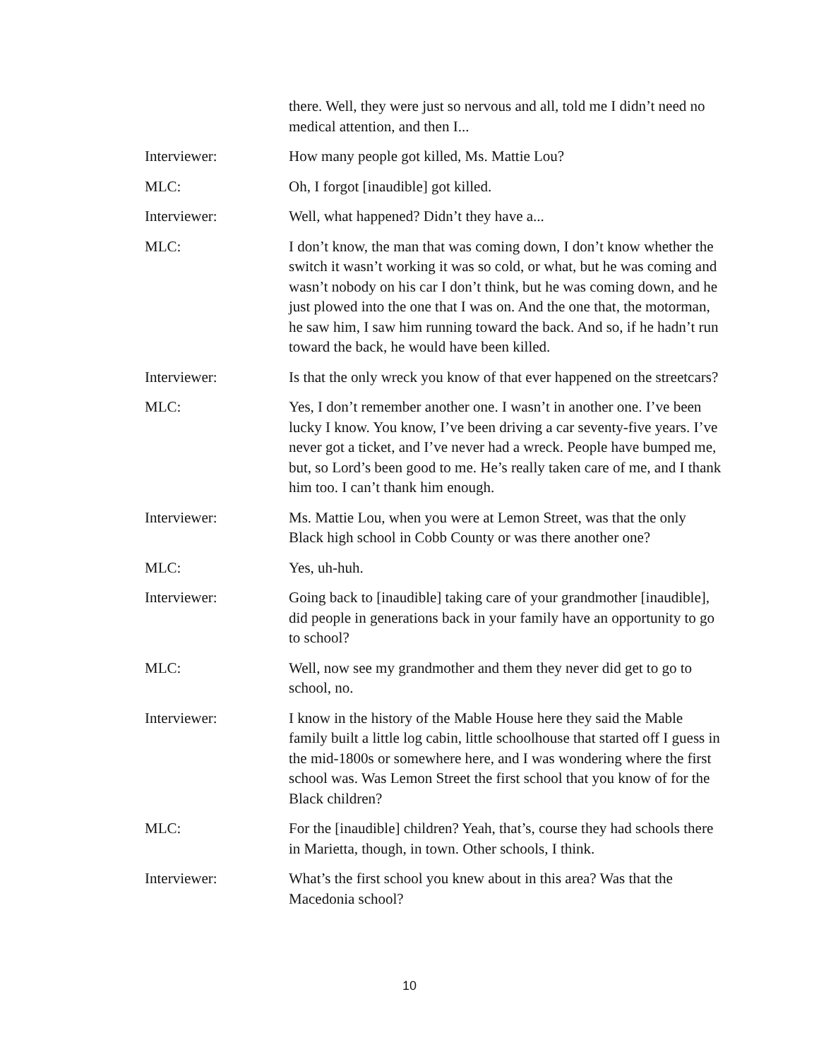there. Well, they were just so nervous and all, told me I didn’t need no medical attention, and then I...
Interviewer: How many people got killed, Ms. Mattie Lou?
MLC: Oh, I forgot [inaudible] got killed.
Interviewer: Well, what happened? Didn’t they have a...
MLC: I don’t know, the man that was coming down, I don’t know whether the switch it wasn’t working it was so cold, or what, but he was coming and wasn’t nobody on his car I don’t think, but he was coming down, and he just plowed into the one that I was on. And the one that, the motorman, he saw him, I saw him running toward the back. And so, if he hadn’t run toward the back, he would have been killed.
Interviewer: Is that the only wreck you know of that ever happened on the streetcars?
MLC: Yes, I don’t remember another one. I wasn’t in another one. I’ve been lucky I know. You know, I’ve been driving a car seventy-five years. I’ve never got a ticket, and I’ve never had a wreck. People have bumped me, but, so Lord’s been good to me. He’s really taken care of me, and I thank him too. I can’t thank him enough.
Interviewer: Ms. Mattie Lou, when you were at Lemon Street, was that the only Black high school in Cobb County or was there another one?
MLC: Yes, uh-huh.
Interviewer: Going back to [inaudible] taking care of your grandmother [inaudible], did people in generations back in your family have an opportunity to go to school?
MLC: Well, now see my grandmother and them they never did get to go to school, no.
Interviewer: I know in the history of the Mable House here they said the Mable family built a little log cabin, little schoolhouse that started off I guess in the mid-1800s or somewhere here, and I was wondering where the first school was. Was Lemon Street the first school that you know of for the Black children?
MLC: For the [inaudible] children? Yeah, that’s, course they had schools there in Marietta, though, in town. Other schools, I think.
Interviewer: What’s the first school you knew about in this area? Was that the Macedonia school?
10